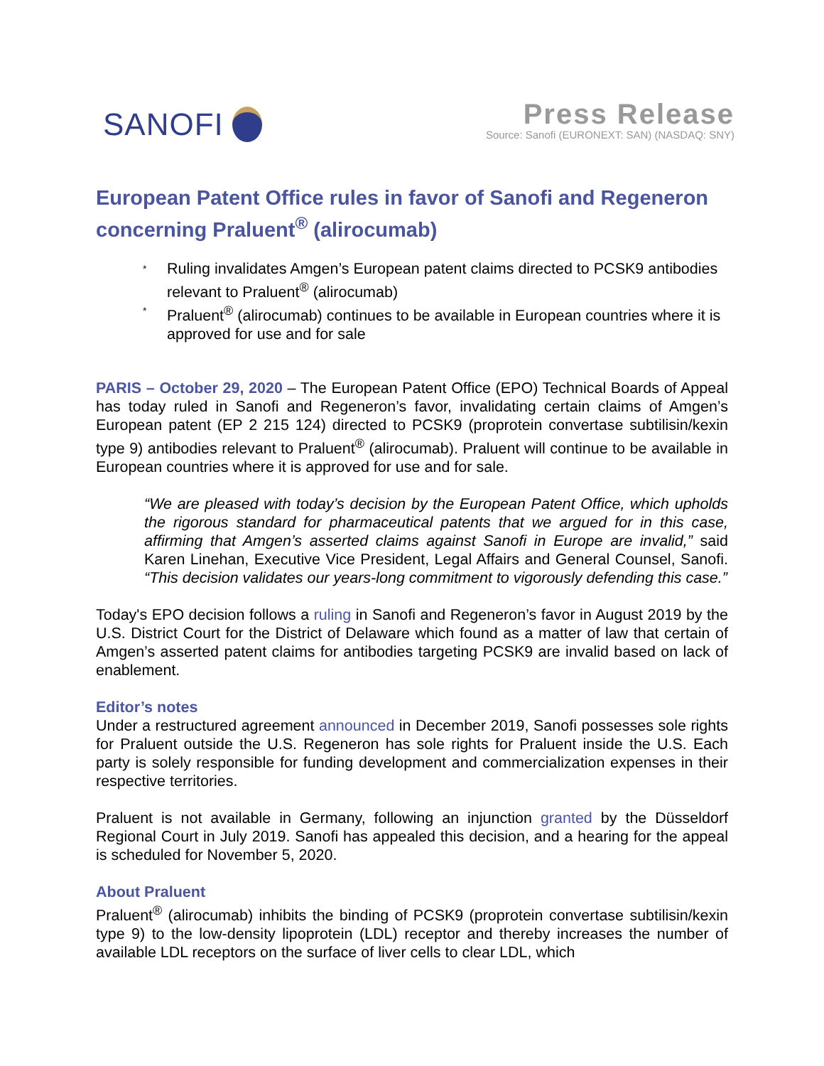SANOFI
Press Release
Source: Sanofi (EURONEXT: SAN) (NASDAQ: SNY)
European Patent Office rules in favor of Sanofi and Regeneron concerning Praluent<sup>®</sup> (alirocumab)
* Ruling invalidates Amgen’s European patent claims directed to PCSK9 antibodies relevant to Praluent<sup>®</sup> (alirocumab)
* Praluent<sup>®</sup> (alirocumab) continues to be available in European countries where it is approved for use and for sale
PARIS – October 29, 2020 – The European Patent Office (EPO) Technical Boards of Appeal has today ruled in Sanofi and Regeneron’s favor, invalidating certain claims of Amgen’s European patent (EP 2 215 124) directed to PCSK9 (proprotein convertase subtilisin/kexin type 9) antibodies relevant to Praluent<sup>®</sup> (alirocumab). Praluent will continue to be available in European countries where it is approved for use and for sale.
“We are pleased with today’s decision by the European Patent Office, which upholds the rigorous standard for pharmaceutical patents that we argued for in this case, affirming that Amgen’s asserted claims against Sanofi in Europe are invalid,” said Karen Linehan, Executive Vice President, Legal Affairs and General Counsel, Sanofi. “This decision validates our years-long commitment to vigorously defending this case.”
Today's EPO decision follows a ruling in Sanofi and Regeneron’s favor in August 2019 by the U.S. District Court for the District of Delaware which found as a matter of law that certain of Amgen’s asserted patent claims for antibodies targeting PCSK9 are invalid based on lack of enablement.
Editor’s notes
Under a restructured agreement announced in December 2019, Sanofi possesses sole rights for Praluent outside the U.S. Regeneron has sole rights for Praluent inside the U.S. Each party is solely responsible for funding development and commercialization expenses in their respective territories.
Praluent is not available in Germany, following an injunction granted by the Düsseldorf Regional Court in July 2019. Sanofi has appealed this decision, and a hearing for the appeal is scheduled for November 5, 2020.
About Praluent
Praluent<sup>®</sup> (alirocumab) inhibits the binding of PCSK9 (proprotein convertase subtilisin/kexin type 9) to the low-density lipoprotein (LDL) receptor and thereby increases the number of available LDL receptors on the surface of liver cells to clear LDL, which